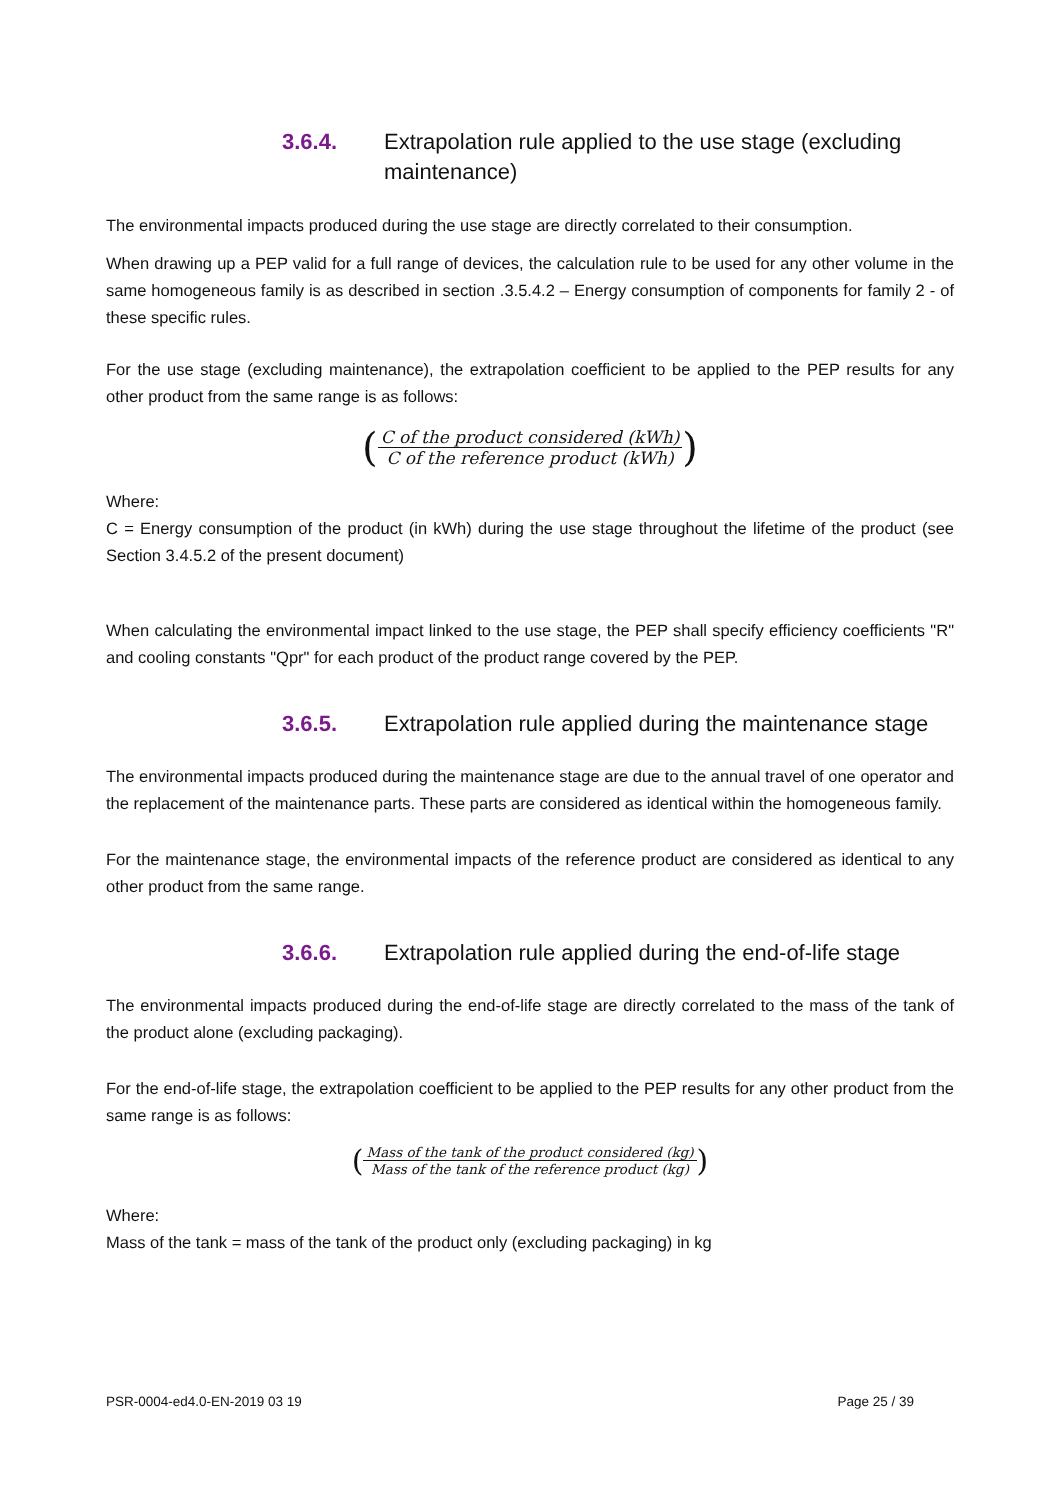3.6.4. Extrapolation rule applied to the use stage (excluding maintenance)
The environmental impacts produced during the use stage are directly correlated to their consumption.
When drawing up a PEP valid for a full range of devices, the calculation rule to be used for any other volume in the same homogeneous family is as described in section .3.5.4.2 – Energy consumption of components for family 2 - of these specific rules.
For the use stage (excluding maintenance), the extrapolation coefficient to be applied to the PEP results for any other product from the same range is as follows:
(C of the product considered (kWh) C of the reference product (kWh))
Where:
C = Energy consumption of the product (in kWh) during the use stage throughout the lifetime of the product (see Section 3.4.5.2 of the present document)
When calculating the environmental impact linked to the use stage, the PEP shall specify efficiency coefficients "R" and cooling constants "Qpr" for each product of the product range covered by the PEP.
3.6.5. Extrapolation rule applied during the maintenance stage
The environmental impacts produced during the maintenance stage are due to the annual travel of one operator and the replacement of the maintenance parts. These parts are considered as identical within the homogeneous family.
For the maintenance stage, the environmental impacts of the reference product are considered as identical to any other product from the same range.
3.6.6. Extrapolation rule applied during the end-of-life stage
The environmental impacts produced during the end-of-life stage are directly correlated to the mass of the tank of the product alone (excluding packaging).
For the end-of-life stage, the extrapolation coefficient to be applied to the PEP results for any other product from the same range is as follows:
(Mass of the tank of the product considered (kg) Mass of the tank of the reference product (kg))
Where:
Mass of the tank = mass of the tank of the product only (excluding packaging) in kg
PSR-0004-ed4.0-EN-2019 03 19 Page 25 / 39